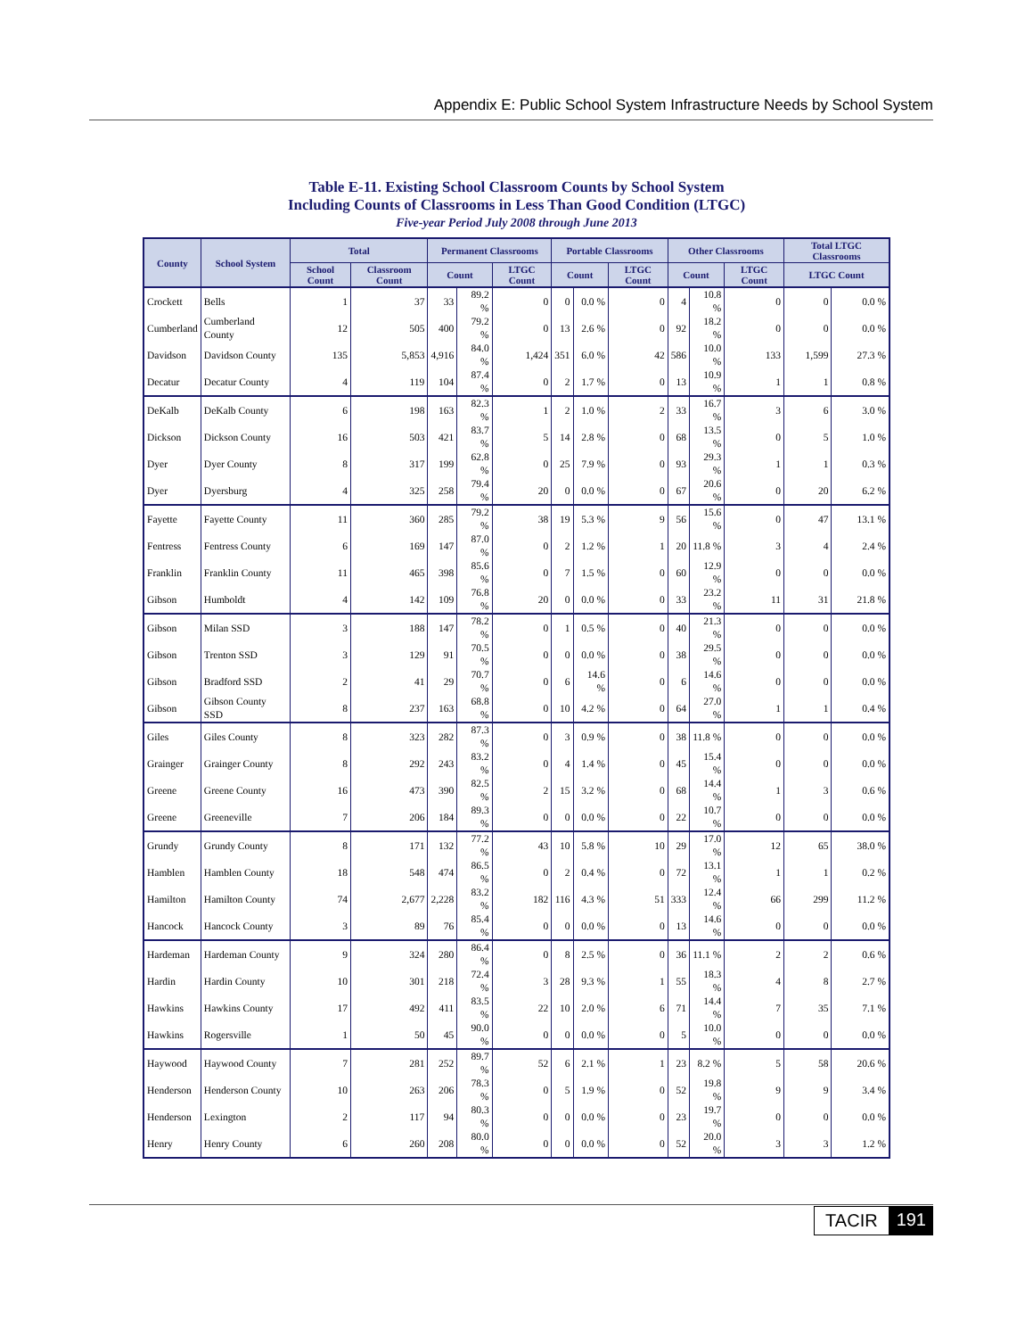Appendix E: Public School System Infrastructure Needs by School System
Table E-11. Existing School Classroom Counts by School System
Including Counts of Classrooms in Less Than Good Condition (LTGC)
Five-year Period July 2008 through June 2013
| County | School System | Total | | Permanent Classrooms | | | Portable Classrooms | | | Other Classrooms | | | Total LTGC Classrooms | |
| --- | --- | --- | --- | --- | --- | --- | --- | --- | --- | --- | --- | --- | --- | --- |
| | | School Count | Classroom Count | Count | | LTGC Count | Count | | LTGC Count | Count | | LTGC Count | LTGC Count | |
| Crockett | Bells | 1 | 37 | 33 | 89.2 % | 0 | 0 | 0.0 % | 0 | 4 | 10.8 % | 0 | 0 | 0.0 % |
| Cumberland | Cumberland County | 12 | 505 | 400 | 79.2 % | 0 | 13 | 2.6 % | 0 | 92 | 18.2 % | 0 | 0 | 0.0 % |
| Davidson | Davidson County | 135 | 5,853 | 4,916 | 84.0 % | 1,424 | 351 | 6.0 % | 42 | 586 | 10.0 % | 133 | 1,599 | 27.3 % |
| Decatur | Decatur County | 4 | 119 | 104 | 87.4 % | 0 | 2 | 1.7 % | 0 | 13 | 10.9 % | 1 | 1 | 0.8 % |
| DeKalb | DeKalb County | 6 | 198 | 163 | 82.3 % | 1 | 2 | 1.0 % | 2 | 33 | 16.7 % | 3 | 6 | 3.0 % |
| Dickson | Dickson County | 16 | 503 | 421 | 83.7 % | 5 | 14 | 2.8 % | 0 | 68 | 13.5 % | 0 | 5 | 1.0 % |
| Dyer | Dyer County | 8 | 317 | 199 | 62.8 % | 0 | 25 | 7.9 % | 0 | 93 | 29.3 % | 1 | 1 | 0.3 % |
| Dyer | Dyersburg | 4 | 325 | 258 | 79.4 % | 20 | 0 | 0.0 % | 0 | 67 | 20.6 % | 0 | 20 | 6.2 % |
| Fayette | Fayette County | 11 | 360 | 285 | 79.2 % | 38 | 19 | 5.3 % | 9 | 56 | 15.6 % | 0 | 47 | 13.1 % |
| Fentress | Fentress County | 6 | 169 | 147 | 87.0 % | 0 | 2 | 1.2 % | 1 | 20 | 11.8 % | 3 | 4 | 2.4 % |
| Franklin | Franklin County | 11 | 465 | 398 | 85.6 % | 0 | 7 | 1.5 % | 0 | 60 | 12.9 % | 0 | 0 | 0.0 % |
| Gibson | Humboldt | 4 | 142 | 109 | 76.8 % | 20 | 0 | 0.0 % | 0 | 33 | 23.2 % | 11 | 31 | 21.8 % |
| Gibson | Milan SSD | 3 | 188 | 147 | 78.2 % | 0 | 1 | 0.5 % | 0 | 40 | 21.3 % | 0 | 0 | 0.0 % |
| Gibson | Trenton SSD | 3 | 129 | 91 | 70.5 % | 0 | 0 | 0.0 % | 0 | 38 | 29.5 % | 0 | 0 | 0.0 % |
| Gibson | Bradford SSD | 2 | 41 | 29 | 70.7 % | 0 | 6 | 14.6 % | 0 | 6 | 14.6 % | 0 | 0 | 0.0 % |
| Gibson | Gibson County SSD | 8 | 237 | 163 | 68.8 % | 0 | 10 | 4.2 % | 0 | 64 | 27.0 % | 1 | 1 | 0.4 % |
| Giles | Giles County | 8 | 323 | 282 | 87.3 % | 0 | 3 | 0.9 % | 0 | 38 | 11.8 % | 0 | 0 | 0.0 % |
| Grainger | Grainger County | 8 | 292 | 243 | 83.2 % | 0 | 4 | 1.4 % | 0 | 45 | 15.4 % | 0 | 0 | 0.0 % |
| Greene | Greene County | 16 | 473 | 390 | 82.5 % | 2 | 15 | 3.2 % | 0 | 68 | 14.4 % | 1 | 3 | 0.6 % |
| Greene | Greeneville | 7 | 206 | 184 | 89.3 % | 0 | 0 | 0.0 % | 0 | 22 | 10.7 % | 0 | 0 | 0.0 % |
| Grundy | Grundy County | 8 | 171 | 132 | 77.2 % | 43 | 10 | 5.8 % | 10 | 29 | 17.0 % | 12 | 65 | 38.0 % |
| Hamblen | Hamblen County | 18 | 548 | 474 | 86.5 % | 0 | 2 | 0.4 % | 0 | 72 | 13.1 % | 1 | 1 | 0.2 % |
| Hamilton | Hamilton County | 74 | 2,677 | 2,228 | 83.2 % | 182 | 116 | 4.3 % | 51 | 333 | 12.4 % | 66 | 299 | 11.2 % |
| Hancock | Hancock County | 3 | 89 | 76 | 85.4 % | 0 | 0 | 0.0 % | 0 | 13 | 14.6 % | 0 | 0 | 0.0 % |
| Hardeman | Hardeman County | 9 | 324 | 280 | 86.4 % | 0 | 8 | 2.5 % | 0 | 36 | 11.1 % | 2 | 2 | 0.6 % |
| Hardin | Hardin County | 10 | 301 | 218 | 72.4 % | 3 | 28 | 9.3 % | 1 | 55 | 18.3 % | 4 | 8 | 2.7 % |
| Hawkins | Hawkins County | 17 | 492 | 411 | 83.5 % | 22 | 10 | 2.0 % | 6 | 71 | 14.4 % | 7 | 35 | 7.1 % |
| Hawkins | Rogersville | 1 | 50 | 45 | 90.0 % | 0 | 0 | 0.0 % | 0 | 5 | 10.0 % | 0 | 0 | 0.0 % |
| Haywood | Haywood County | 7 | 281 | 252 | 89.7 % | 52 | 6 | 2.1 % | 1 | 23 | 8.2 % | 5 | 58 | 20.6 % |
| Henderson | Henderson County | 10 | 263 | 206 | 78.3 % | 0 | 5 | 1.9 % | 0 | 52 | 19.8 % | 9 | 9 | 3.4 % |
| Henderson | Lexington | 2 | 117 | 94 | 80.3 % | 0 | 0 | 0.0 % | 0 | 23 | 19.7 % | 0 | 0 | 0.0 % |
| Henry | Henry County | 6 | 260 | 208 | 80.0 % | 0 | 0 | 0.0 % | 0 | 52 | 20.0 % | 3 | 3 | 1.2 % |
TACIR 191